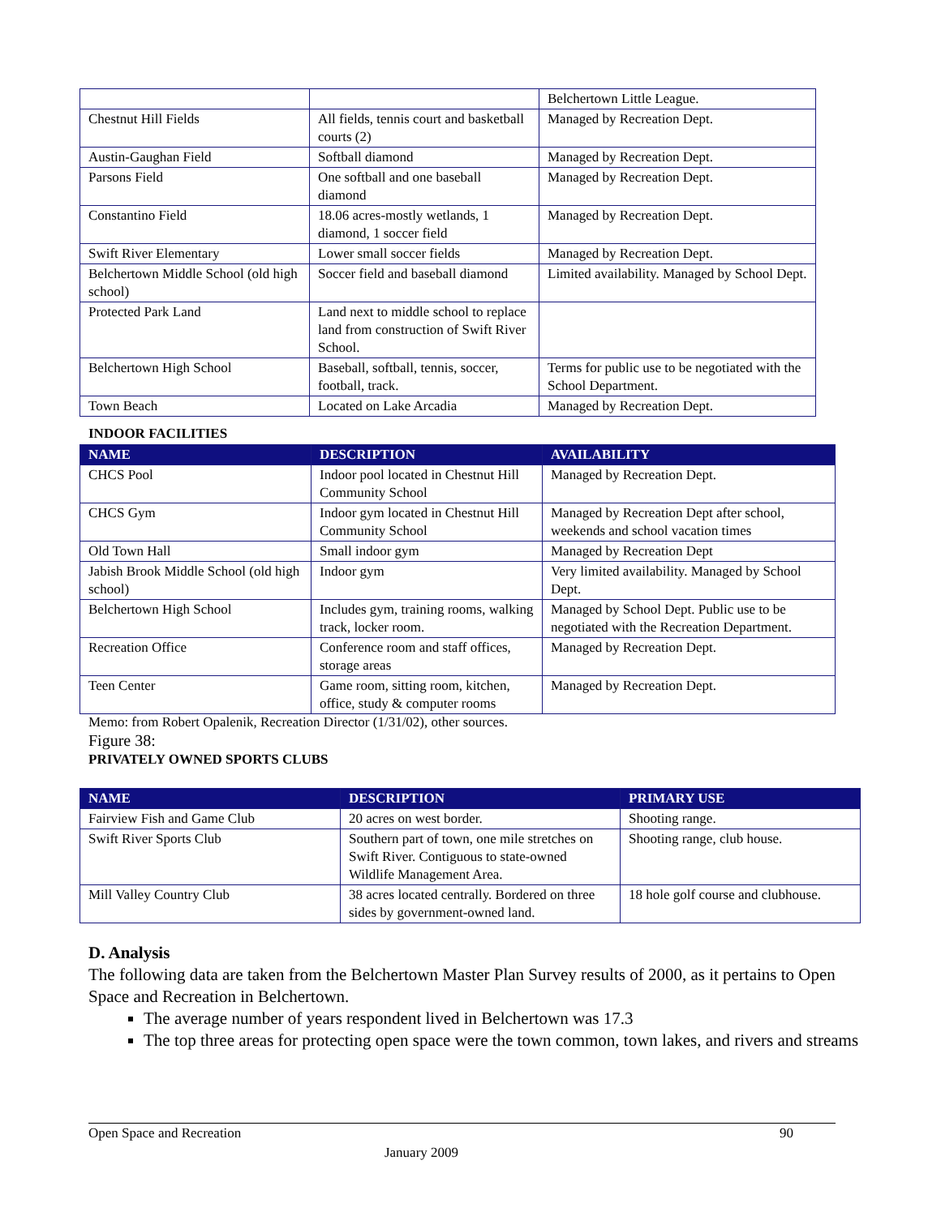| | | Belchertown Little League. |
| Chestnut Hill Fields | All fields, tennis court and basketball courts (2) | Managed by Recreation Dept. |
| Austin-Gaughan Field | Softball diamond | Managed by Recreation Dept. |
| Parsons Field | One softball and one baseball diamond | Managed by Recreation Dept. |
| Constantino Field | 18.06 acres-mostly wetlands, 1 diamond, 1 soccer field | Managed by Recreation Dept. |
| Swift River Elementary | Lower small soccer fields | Managed by Recreation Dept. |
| Belchertown Middle School (old high school) | Soccer field and baseball diamond | Limited availability. Managed by School Dept. |
| Protected Park Land | Land next to middle school to replace land from construction of Swift River School. | |
| Belchertown High School | Baseball, softball, tennis, soccer, football, track. | Terms for public use to be negotiated with the School Department. |
| Town Beach | Located on Lake Arcadia | Managed by Recreation Dept. |
INDOOR FACILITIES
| NAME | DESCRIPTION | AVAILABILITY |
| --- | --- | --- |
| CHCS Pool | Indoor pool located in Chestnut Hill Community School | Managed by Recreation Dept. |
| CHCS Gym | Indoor gym located in Chestnut Hill Community School | Managed by Recreation Dept after school, weekends and school vacation times |
| Old Town Hall | Small indoor gym | Managed by Recreation Dept |
| Jabish Brook Middle School (old high school) | Indoor gym | Very limited availability. Managed by School Dept. |
| Belchertown High School | Includes gym, training rooms, walking track, locker room. | Managed by School Dept. Public use to be negotiated with the Recreation Department. |
| Recreation Office | Conference room and staff offices, storage areas | Managed by Recreation Dept. |
| Teen Center | Game room, sitting room, kitchen, office, study & computer rooms | Managed by Recreation Dept. |
Memo: from Robert Opalenik, Recreation Director (1/31/02), other sources.
Figure 38:
PRIVATELY OWNED SPORTS CLUBS
| NAME | DESCRIPTION | PRIMARY USE |
| --- | --- | --- |
| Fairview Fish and Game Club | 20 acres on west border. | Shooting range. |
| Swift River Sports Club | Southern part of town, one mile stretches on Swift River. Contiguous to state-owned Wildlife Management Area. | Shooting range, club house. |
| Mill Valley Country Club | 38 acres located centrally. Bordered on three sides by government-owned land. | 18 hole golf course and clubhouse. |
D. Analysis
The following data are taken from the Belchertown Master Plan Survey results of 2000, as it pertains to Open Space and Recreation in Belchertown.
The average number of years respondent lived in Belchertown was 17.3
The top three areas for protecting open space were the town common, town lakes, and rivers and streams
Open Space and Recreation 90
January 2009